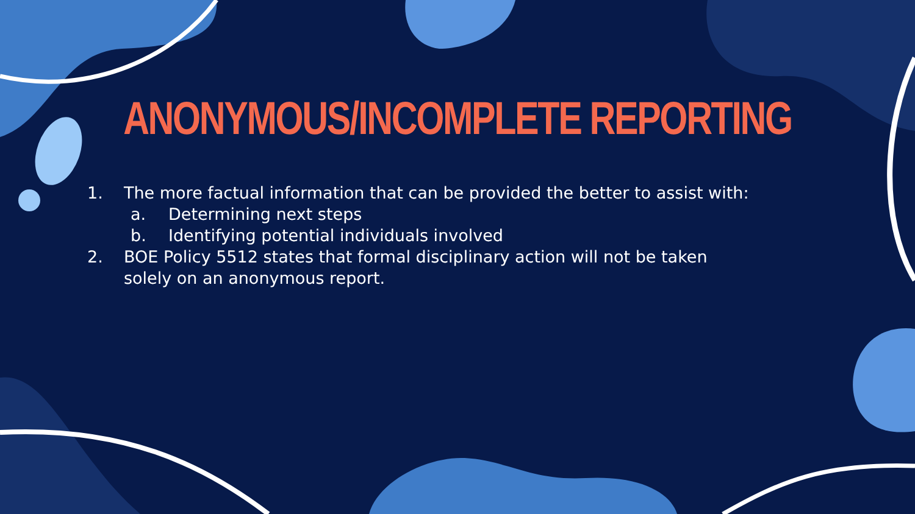ANONYMOUS/INCOMPLETE REPORTING
1. The more factual information that can be provided the better to assist with:
a. Determining next steps
b. Identifying potential individuals involved
2. BOE Policy 5512 states that formal disciplinary action will not be taken solely on an anonymous report.